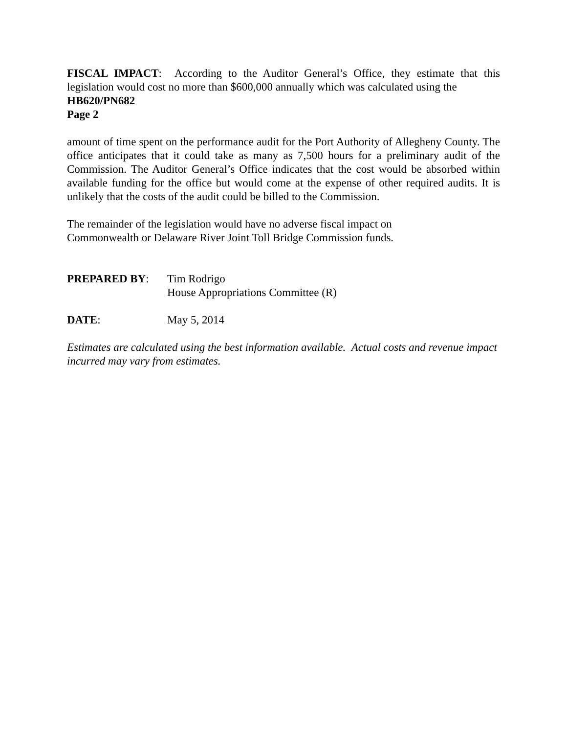FISCAL IMPACT: According to the Auditor General’s Office, they estimate that this legislation would cost no more than $600,000 annually which was calculated using the
HB620/PN682
Page 2
amount of time spent on the performance audit for the Port Authority of Allegheny County. The office anticipates that it could take as many as 7,500 hours for a preliminary audit of the Commission. The Auditor General’s Office indicates that the cost would be absorbed within available funding for the office but would come at the expense of other required audits. It is unlikely that the costs of the audit could be billed to the Commission.
The remainder of the legislation would have no adverse fiscal impact on
Commonwealth or Delaware River Joint Toll Bridge Commission funds.
PREPARED BY: Tim Rodrigo
House Appropriations Committee (R)
DATE: May 5, 2014
Estimates are calculated using the best information available. Actual costs and revenue impact incurred may vary from estimates.